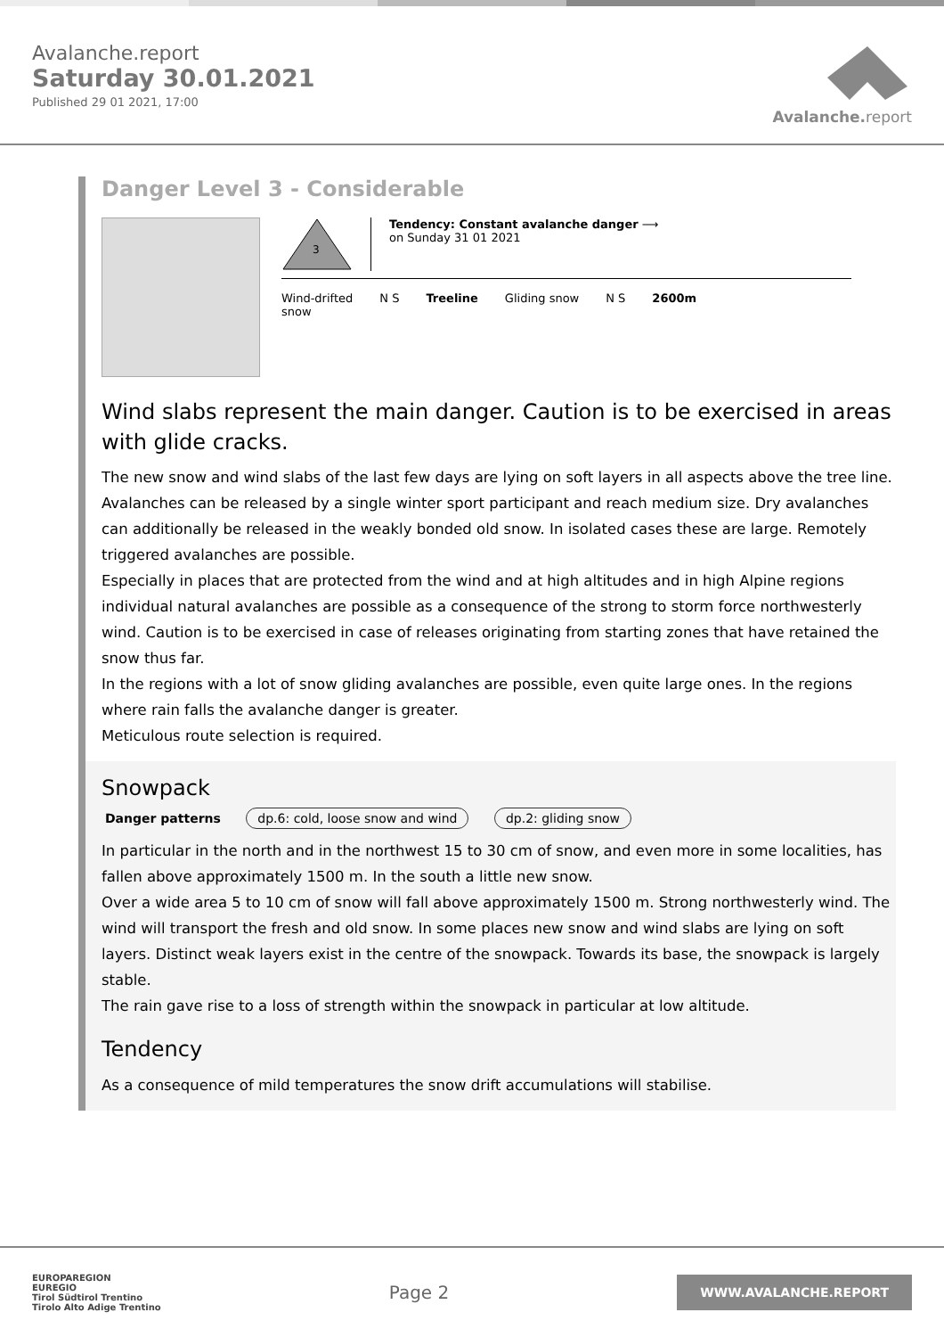Avalanche.report
Saturday 30.01.2021
Published 29 01 2021, 17:00
Avalanche. report
Danger Level 3 - Considerable
3
Tendency: Constant avalanche danger ⟶
on Sunday 31 01 2021
Wind-drifted
snow
N S Treeline Gliding snow N S 2600m
Wind slabs represent the main danger. Caution is to be exercised in areas with glide cracks.
The new snow and wind slabs of the last few days are lying on soft layers in all aspects above the tree line. Avalanches can be released by a single winter sport participant and reach medium size. Dry avalanches can additionally be released in the weakly bonded old snow. In isolated cases these are large. Remotely triggered avalanches are possible.
Especially in places that are protected from the wind and at high altitudes and in high Alpine regions individual natural avalanches are possible as a consequence of the strong to storm force northwesterly wind. Caution is to be exercised in case of releases originating from starting zones that have retained the snow thus far.
In the regions with a lot of snow gliding avalanches are possible, even quite large ones. In the regions where rain falls the avalanche danger is greater.
Meticulous route selection is required.
Snowpack
Danger patterns dp.6: cold, loose snow and wind dp.2: gliding snow
In particular in the north and in the northwest 15 to 30 cm of snow, and even more in some localities, has fallen above approximately 1500 m. In the south a little new snow.
Over a wide area 5 to 10 cm of snow will fall above approximately 1500 m. Strong northwesterly wind. The wind will transport the fresh and old snow. In some places new snow and wind slabs are lying on soft layers. Distinct weak layers exist in the centre of the snowpack. Towards its base, the snowpack is largely stable.
The rain gave rise to a loss of strength within the snowpack in particular at low altitude.
Tendency
As a consequence of mild temperatures the snow drift accumulations will stabilise.
EUROPAREGION
EUREGIO
Tirol Südtirol Trentino
Tirolo Alto Adige Trentino
Page 2
WWW.AVALANCHE.REPORT